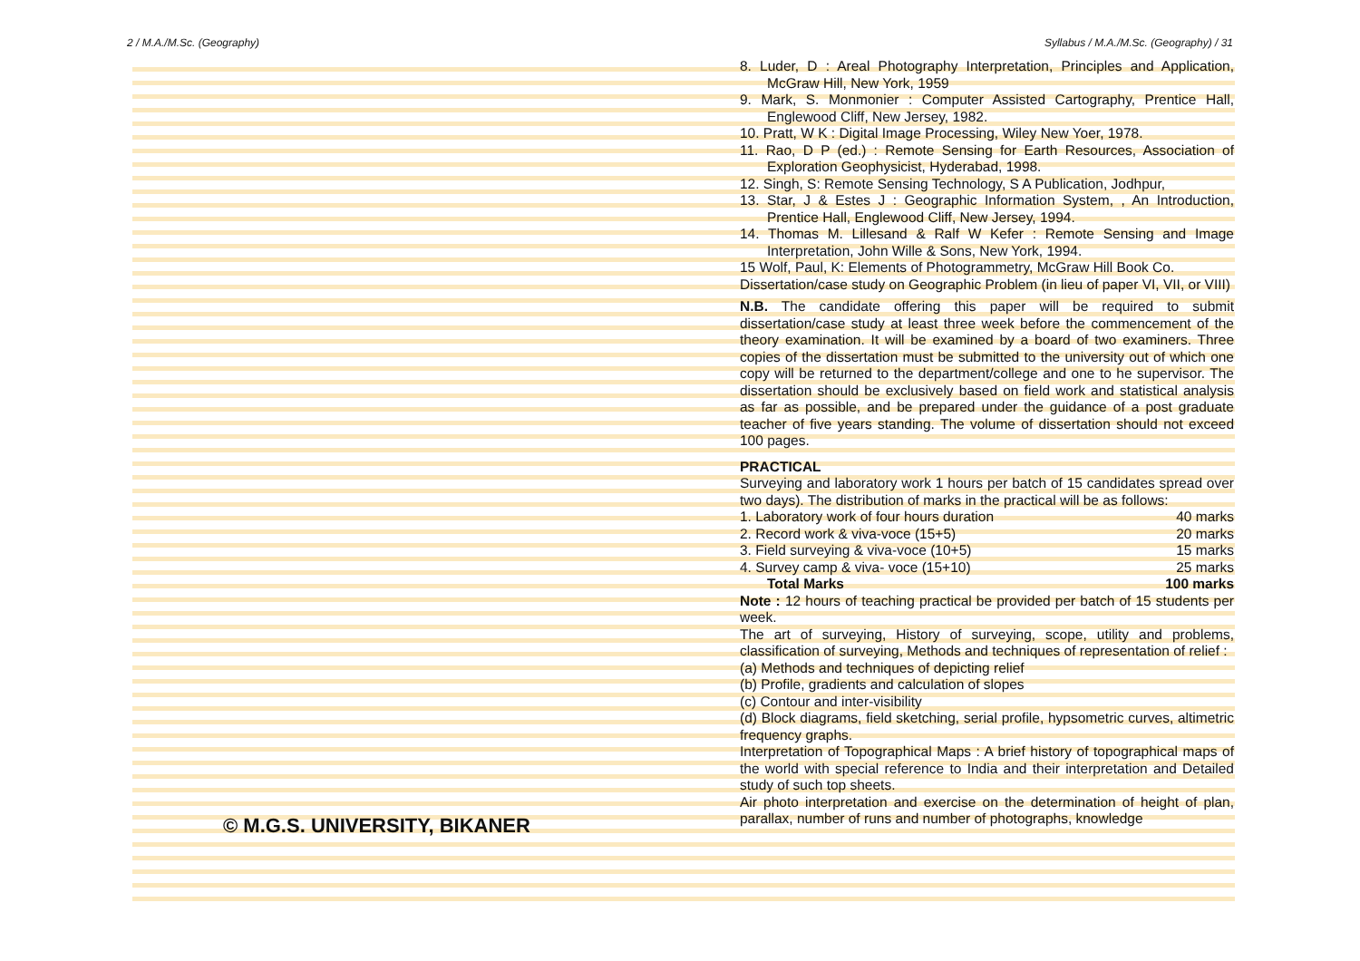2 / M.A./M.Sc. (Geography) Syllabus / M.A./M.Sc. (Geography) / 31
© M.G.S. UNIVERSITY, BIKANER
8. Luder, D : Areal Photography Interpretation, Principles and Application, McGraw Hill, New York, 1959
9. Mark, S. Monmonier : Computer Assisted Cartography, Prentice Hall, Englewood Cliff, New Jersey, 1982.
10. Pratt, W K : Digital Image Processing, Wiley New Yoer, 1978.
11. Rao, D P (ed.) : Remote Sensing for Earth Resources, Association of Exploration Geophysicist, Hyderabad, 1998.
12. Singh, S: Remote Sensing Technology, S A Publication, Jodhpur,
13. Star, J & Estes J : Geographic Information System, , An Introduction, Prentice Hall, Englewood Cliff, New Jersey, 1994.
14. Thomas M. Lillesand & Ralf W Kefer : Remote Sensing and Image Interpretation, John Wille & Sons, New York, 1994.
15 Wolf, Paul, K: Elements of Photogrammetry, McGraw Hill Book Co.
Dissertation/case study on Geographic Problem (in lieu of paper VI, VII, or VIII)
N.B. The candidate offering this paper will be required to submit dissertation/case study at least three week before the commencement of the theory examination. It will be examined by a board of two examiners. Three copies of the dissertation must be submitted to the university out of which one copy will be returned to the department/college and one to he supervisor. The dissertation should be exclusively based on field work and statistical analysis as far as possible, and be prepared under the guidance of a post graduate teacher of five years standing. The volume of dissertation should not exceed 100 pages.
PRACTICAL
Surveying and laboratory work 1 hours per batch of 15 candidates spread over two days). The distribution of marks in the practical will be as follows:
1. Laboratory work of four hours duration 40 marks
2. Record work & viva-voce (15+5) 20 marks
3. Field surveying & viva-voce (10+5) 15 marks
4. Survey camp & viva- voce (15+10) 25 marks
Total Marks 100 marks
Note : 12 hours of teaching practical be provided per batch of 15 students per week.
The art of surveying, History of surveying, scope, utility and problems, classification of surveying, Methods and techniques of representation of relief :
(a) Methods and techniques of depicting relief
(b) Profile, gradients and calculation of slopes
(c) Contour and inter-visibility
(d) Block diagrams, field sketching, serial profile, hypsometric curves, altimetric frequency graphs.
Interpretation of Topographical Maps : A brief history of topographical maps of the world with special reference to India and their interpretation and Detailed study of such top sheets.
Air photo interpretation and exercise on the determination of height of plan, parallax, number of runs and number of photographs, knowledge